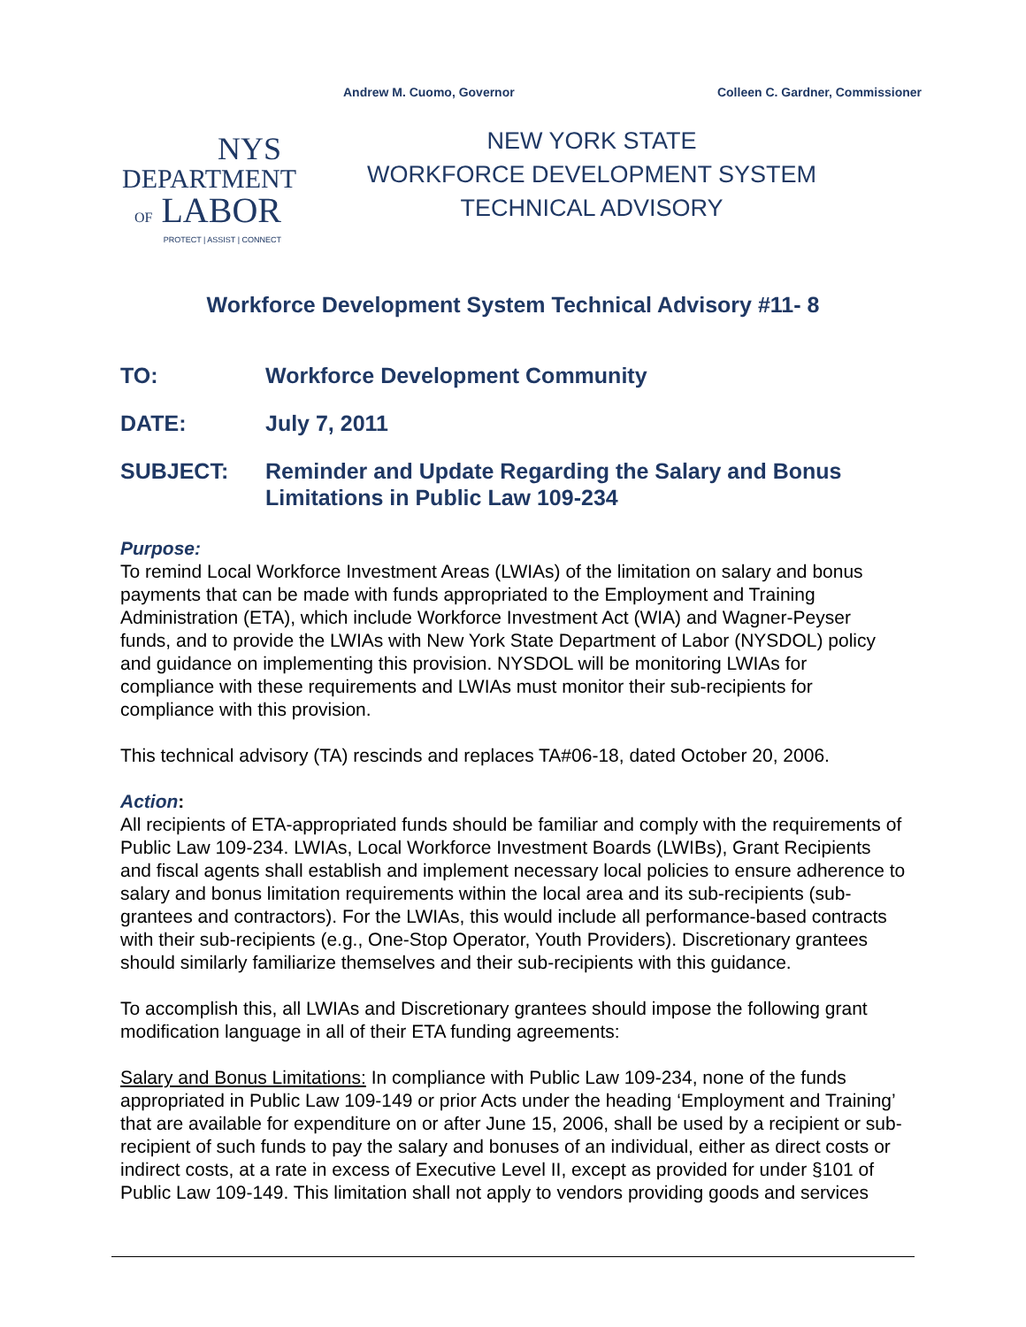Andrew M. Cuomo, Governor Colleen C. Gardner, Commissioner
NYS
DEPARTMENT
OF LABOR
PROTECT | ASSIST | CONNECT
NEW YORK STATE
WORKFORCE DEVELOPMENT SYSTEM
TECHNICAL ADVISORY
Workforce Development System Technical Advisory #11- 8
TO: Workforce Development Community
DATE: July 7, 2011
SUBJECT: Reminder and Update Regarding the Salary and Bonus Limitations in Public Law 109-234
Purpose:
To remind Local Workforce Investment Areas (LWIAs) of the limitation on salary and bonus payments that can be made with funds appropriated to the Employment and Training Administration (ETA), which include Workforce Investment Act (WIA) and Wagner-Peyser funds, and to provide the LWIAs with New York State Department of Labor (NYSDOL) policy and guidance on implementing this provision. NYSDOL will be monitoring LWIAs for compliance with these requirements and LWIAs must monitor their sub-recipients for compliance with this provision.
This technical advisory (TA) rescinds and replaces TA#06-18, dated October 20, 2006.
Action:
All recipients of ETA-appropriated funds should be familiar and comply with the requirements of Public Law 109-234. LWIAs, Local Workforce Investment Boards (LWIBs), Grant Recipients and fiscal agents shall establish and implement necessary local policies to ensure adherence to salary and bonus limitation requirements within the local area and its sub-recipients (sub-grantees and contractors). For the LWIAs, this would include all performance-based contracts with their sub-recipients (e.g., One-Stop Operator, Youth Providers). Discretionary grantees should similarly familiarize themselves and their sub-recipients with this guidance.
To accomplish this, all LWIAs and Discretionary grantees should impose the following grant modification language in all of their ETA funding agreements:
Salary and Bonus Limitations: In compliance with Public Law 109-234, none of the funds appropriated in Public Law 109-149 or prior Acts under the heading ‘Employment and Training’ that are available for expenditure on or after June 15, 2006, shall be used by a recipient or sub-recipient of such funds to pay the salary and bonuses of an individual, either as direct costs or indirect costs, at a rate in excess of Executive Level II, except as provided for under §101 of Public Law 109-149. This limitation shall not apply to vendors providing goods and services